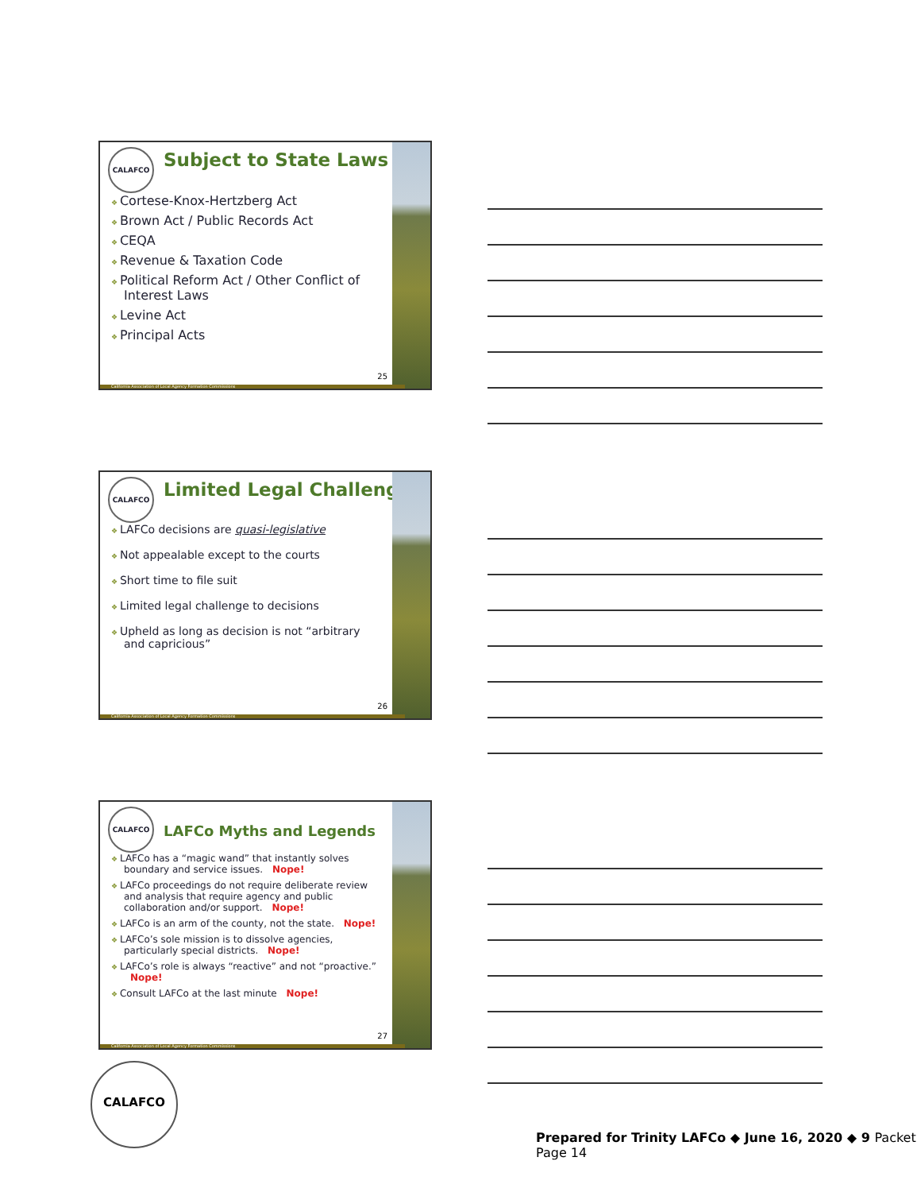CALAFCO
Subject to State Laws
Cortese-Knox-Hertzberg Act
Brown Act / Public Records Act
CEQA
Revenue & Taxation Code
Political Reform Act / Other Conflict of Interest Laws
Levine Act
Principal Acts
25
California Association of Local Agency Formation Commissions
CALAFCO
Limited Legal Challenge
LAFCo decisions are quasi-legislative
Not appealable except to the courts
Short time to file suit
Limited legal challenge to decisions
Upheld as long as decision is not “arbitrary and capricious”
26
California Association of Local Agency Formation Commissions
CALAFCO
LAFCo Myths and Legends
LAFCo has a “magic wand” that instantly solves boundary and service issues. Nope!
LAFCo proceedings do not require deliberate review and analysis that require agency and public collaboration and/or support. Nope!
LAFCo is an arm of the county, not the state. Nope!
LAFCo’s sole mission is to dissolve agencies, particularly special districts. Nope!
LAFCo’s role is always “reactive” and not “proactive.” Nope!
Consult LAFCo at the last minute Nope!
27
California Association of Local Agency Formation Commissions
CALAFCO
Prepared for Trinity LAFCo ◆ June 16, 2020 ◆ 9 Packet Page 14